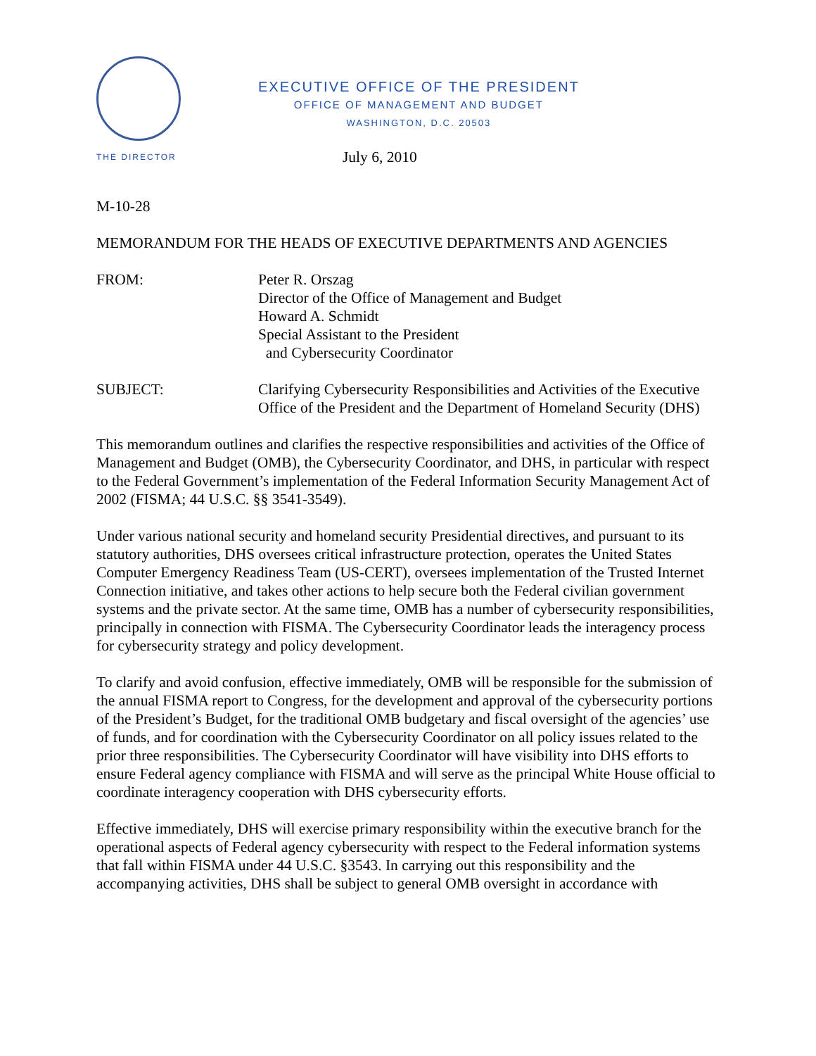EXECUTIVE OFFICE OF THE PRESIDENT
OFFICE OF MANAGEMENT AND BUDGET
WASHINGTON, D.C. 20503
THE DIRECTOR
July 6, 2010
M-10-28
MEMORANDUM FOR THE HEADS OF EXECUTIVE DEPARTMENTS AND AGENCIES
FROM: Peter R. Orszag
Director of the Office of Management and Budget
Howard A. Schmidt
Special Assistant to the President
and Cybersecurity Coordinator
SUBJECT: Clarifying Cybersecurity Responsibilities and Activities of the Executive Office of the President and the Department of Homeland Security (DHS)
This memorandum outlines and clarifies the respective responsibilities and activities of the Office of Management and Budget (OMB), the Cybersecurity Coordinator, and DHS, in particular with respect to the Federal Government’s implementation of the Federal Information Security Management Act of 2002 (FISMA; 44 U.S.C. §§ 3541-3549).
Under various national security and homeland security Presidential directives, and pursuant to its statutory authorities, DHS oversees critical infrastructure protection, operates the United States Computer Emergency Readiness Team (US-CERT), oversees implementation of the Trusted Internet Connection initiative, and takes other actions to help secure both the Federal civilian government systems and the private sector. At the same time, OMB has a number of cybersecurity responsibilities, principally in connection with FISMA. The Cybersecurity Coordinator leads the interagency process for cybersecurity strategy and policy development.
To clarify and avoid confusion, effective immediately, OMB will be responsible for the submission of the annual FISMA report to Congress, for the development and approval of the cybersecurity portions of the President’s Budget, for the traditional OMB budgetary and fiscal oversight of the agencies’ use of funds, and for coordination with the Cybersecurity Coordinator on all policy issues related to the prior three responsibilities. The Cybersecurity Coordinator will have visibility into DHS efforts to ensure Federal agency compliance with FISMA and will serve as the principal White House official to coordinate interagency cooperation with DHS cybersecurity efforts.
Effective immediately, DHS will exercise primary responsibility within the executive branch for the operational aspects of Federal agency cybersecurity with respect to the Federal information systems that fall within FISMA under 44 U.S.C. §3543. In carrying out this responsibility and the accompanying activities, DHS shall be subject to general OMB oversight in accordance with